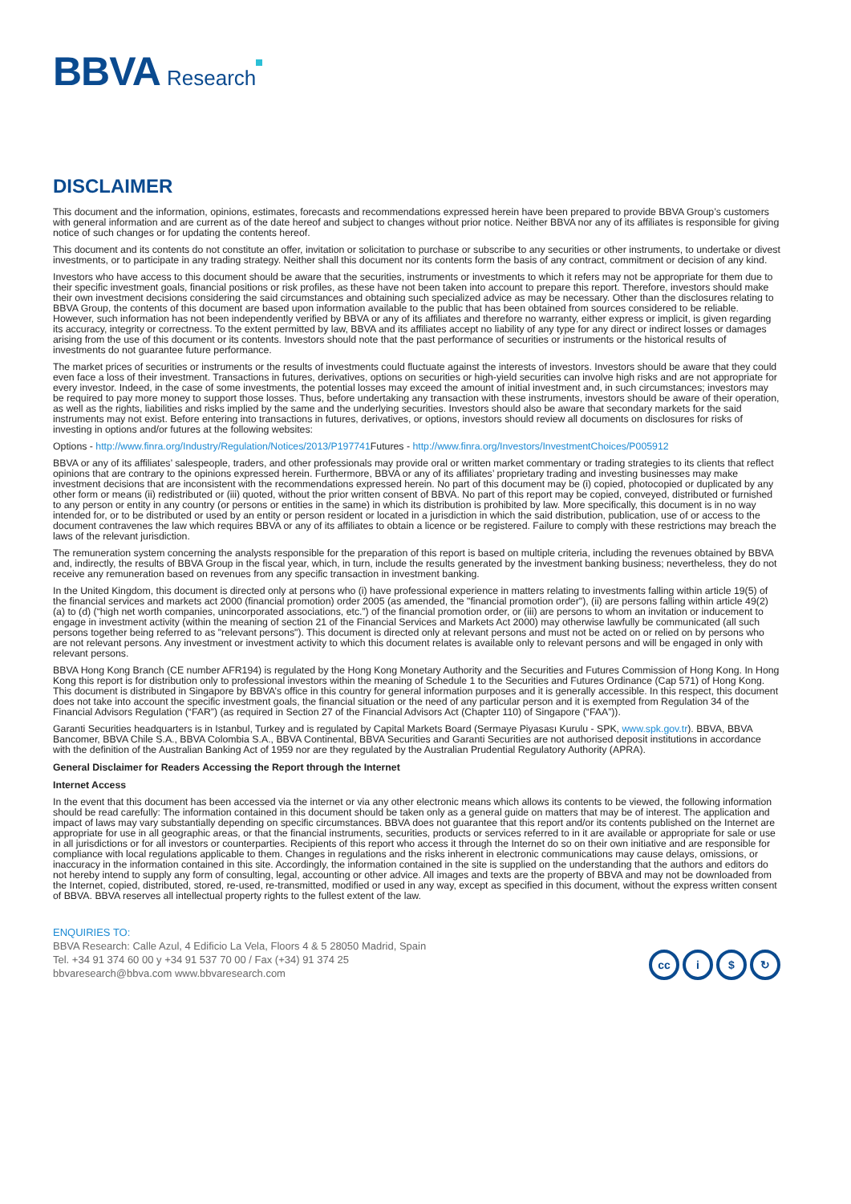BBVA Research
DISCLAIMER
This document and the information, opinions, estimates, forecasts and recommendations expressed herein have been prepared to provide BBVA Group’s customers with general information and are current as of the date hereof and subject to changes without prior notice. Neither BBVA nor any of its affiliates is responsible for giving notice of such changes or for updating the contents hereof.
This document and its contents do not constitute an offer, invitation or solicitation to purchase or subscribe to any securities or other instruments, to undertake or divest investments, or to participate in any trading strategy. Neither shall this document nor its contents form the basis of any contract, commitment or decision of any kind.
Investors who have access to this document should be aware that the securities, instruments or investments to which it refers may not be appropriate for them due to their specific investment goals, financial positions or risk profiles, as these have not been taken into account to prepare this report. Therefore, investors should make their own investment decisions considering the said circumstances and obtaining such specialized advice as may be necessary. Other than the disclosures relating to BBVA Group, the contents of this document are based upon information available to the public that has been obtained from sources considered to be reliable. However, such information has not been independently verified by BBVA or any of its affiliates and therefore no warranty, either express or implicit, is given regarding its accuracy, integrity or correctness. To the extent permitted by law, BBVA and its affiliates accept no liability of any type for any direct or indirect losses or damages arising from the use of this document or its contents. Investors should note that the past performance of securities or instruments or the historical results of investments do not guarantee future performance.
The market prices of securities or instruments or the results of investments could fluctuate against the interests of investors. Investors should be aware that they could even face a loss of their investment. Transactions in futures, derivatives, options on securities or high-yield securities can involve high risks and are not appropriate for every investor. Indeed, in the case of some investments, the potential losses may exceed the amount of initial investment and, in such circumstances; investors may be required to pay more money to support those losses. Thus, before undertaking any transaction with these instruments, investors should be aware of their operation, as well as the rights, liabilities and risks implied by the same and the underlying securities. Investors should also be aware that secondary markets for the said instruments may not exist. Before entering into transactions in futures, derivatives, or options, investors should review all documents on disclosures for risks of investing in options and/or futures at the following websites:
Options - http://www.finra.org/Industry/Regulation/Notices/2013/P197741 Futures - http://www.finra.org/Investors/InvestmentChoices/P005912
BBVA or any of its affiliates’ salespeople, traders, and other professionals may provide oral or written market commentary or trading strategies to its clients that reflect opinions that are contrary to the opinions expressed herein. Furthermore, BBVA or any of its affiliates’ proprietary trading and investing businesses may make investment decisions that are inconsistent with the recommendations expressed herein. No part of this document may be (i) copied, photocopied or duplicated by any other form or means (ii) redistributed or (iii) quoted, without the prior written consent of BBVA. No part of this report may be copied, conveyed, distributed or furnished to any person or entity in any country (or persons or entities in the same) in which its distribution is prohibited by law. More specifically, this document is in no way intended for, or to be distributed or used by an entity or person resident or located in a jurisdiction in which the said distribution, publication, use of or access to the document contravenes the law which requires BBVA or any of its affiliates to obtain a licence or be registered. Failure to comply with these restrictions may breach the laws of the relevant jurisdiction.
The remuneration system concerning the analysts responsible for the preparation of this report is based on multiple criteria, including the revenues obtained by BBVA and, indirectly, the results of BBVA Group in the fiscal year, which, in turn, include the results generated by the investment banking business; nevertheless, they do not receive any remuneration based on revenues from any specific transaction in investment banking.
In the United Kingdom, this document is directed only at persons who (i) have professional experience in matters relating to investments falling within article 19(5) of the financial services and markets act 2000 (financial promotion) order 2005 (as amended, the "financial promotion order"), (ii) are persons falling within article 49(2) (a) to (d) (“high net worth companies, unincorporated associations, etc.”) of the financial promotion order, or (iii) are persons to whom an invitation or inducement to engage in investment activity (within the meaning of section 21 of the Financial Services and Markets Act 2000) may otherwise lawfully be communicated (all such persons together being referred to as "relevant persons"). This document is directed only at relevant persons and must not be acted on or relied on by persons who are not relevant persons. Any investment or investment activity to which this document relates is available only to relevant persons and will be engaged in only with relevant persons.
BBVA Hong Kong Branch (CE number AFR194) is regulated by the Hong Kong Monetary Authority and the Securities and Futures Commission of Hong Kong. In Hong Kong this report is for distribution only to professional investors within the meaning of Schedule 1 to the Securities and Futures Ordinance (Cap 571) of Hong Kong. This document is distributed in Singapore by BBVA’s office in this country for general information purposes and it is generally accessible. In this respect, this document does not take into account the specific investment goals, the financial situation or the need of any particular person and it is exempted from Regulation 34 of the Financial Advisors Regulation (“FAR”) (as required in Section 27 of the Financial Advisors Act (Chapter 110) of Singapore (“FAA”)).
Garanti Securities headquarters is in Istanbul, Turkey and is regulated by Capital Markets Board (Sermaye Piyasası Kurulu - SPK, www.spk.gov.tr). BBVA, BBVA Bancomer, BBVA Chile S.A., BBVA Colombia S.A., BBVA Continental, BBVA Securities and Garanti Securities are not authorised deposit institutions in accordance with the definition of the Australian Banking Act of 1959 nor are they regulated by the Australian Prudential Regulatory Authority (APRA).
General Disclaimer for Readers Accessing the Report through the Internet
Internet Access
In the event that this document has been accessed via the internet or via any other electronic means which allows its contents to be viewed, the following information should be read carefully: The information contained in this document should be taken only as a general guide on matters that may be of interest. The application and impact of laws may vary substantially depending on specific circumstances. BBVA does not guarantee that this report and/or its contents published on the Internet are appropriate for use in all geographic areas, or that the financial instruments, securities, products or services referred to in it are available or appropriate for sale or use in all jurisdictions or for all investors or counterparties. Recipients of this report who access it through the Internet do so on their own initiative and are responsible for compliance with local regulations applicable to them. Changes in regulations and the risks inherent in electronic communications may cause delays, omissions, or inaccuracy in the information contained in this site. Accordingly, the information contained in the site is supplied on the understanding that the authors and editors do not hereby intend to supply any form of consulting, legal, accounting or other advice. All images and texts are the property of BBVA and may not be downloaded from the Internet, copied, distributed, stored, re-used, re-transmitted, modified or used in any way, except as specified in this document, without the express written consent of BBVA. BBVA reserves all intellectual property rights to the fullest extent of the law.
ENQUIRIES TO:
BBVA Research: Calle Azul, 4 Edificio La Vela, Floors 4 & 5 28050 Madrid, Spain
Tel. +34 91 374 60 00 y +34 91 537 70 00 / Fax (+34) 91 374 25
bbvaresearch@bbva.com www.bbvaresearch.com
cc i $ ↻